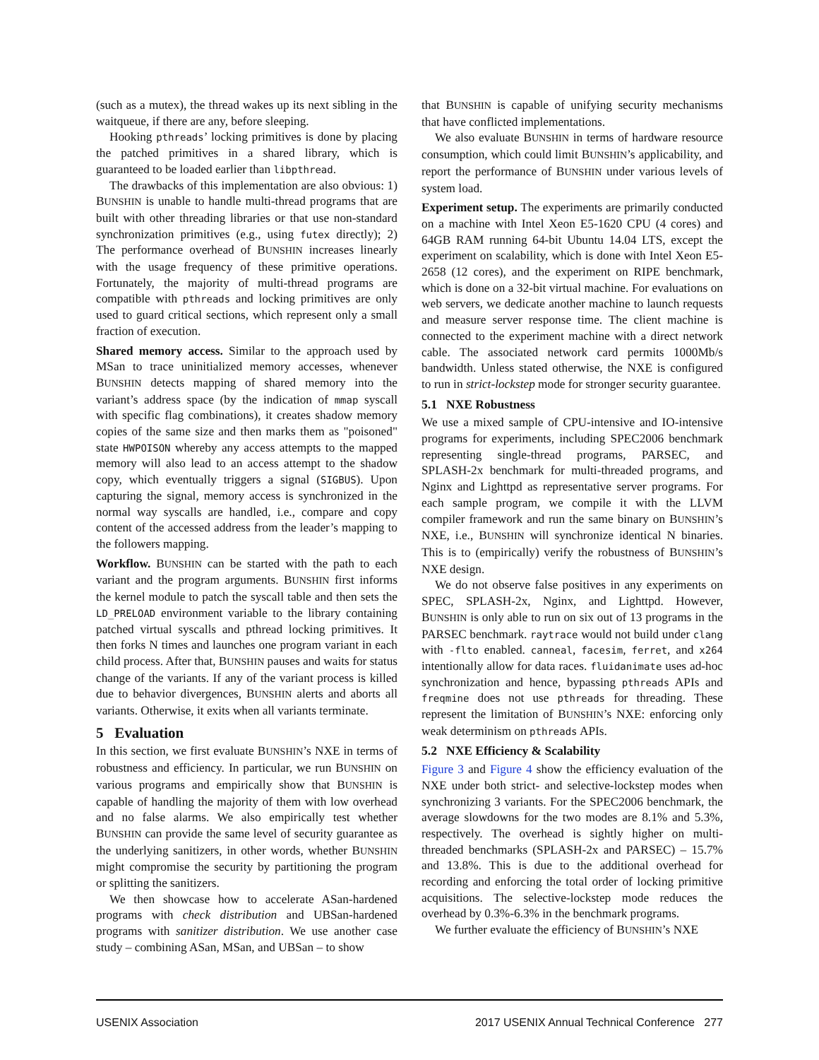(such as a mutex), the thread wakes up its next sibling in the waitqueue, if there are any, before sleeping.
Hooking pthreads’ locking primitives is done by placing the patched primitives in a shared library, which is guaranteed to be loaded earlier than libpthread.
The drawbacks of this implementation are also obvious: 1) BUNSHIN is unable to handle multi-thread programs that are built with other threading libraries or that use non-standard synchronization primitives (e.g., using futex directly); 2) The performance overhead of BUNSHIN increases linearly with the usage frequency of these primitive operations. Fortunately, the majority of multi-thread programs are compatible with pthreads and locking primitives are only used to guard critical sections, which represent only a small fraction of execution.
Shared memory access. Similar to the approach used by MSan to trace uninitialized memory accesses, whenever BUNSHIN detects mapping of shared memory into the variant’s address space (by the indication of mmap syscall with specific flag combinations), it creates shadow memory copies of the same size and then marks them as "poisoned" state HWPOISON whereby any access attempts to the mapped memory will also lead to an access attempt to the shadow copy, which eventually triggers a signal (SIGBUS). Upon capturing the signal, memory access is synchronized in the normal way syscalls are handled, i.e., compare and copy content of the accessed address from the leader’s mapping to the followers mapping.
Workflow. BUNSHIN can be started with the path to each variant and the program arguments. BUNSHIN first informs the kernel module to patch the syscall table and then sets the LD_PRELOAD environment variable to the library containing patched virtual syscalls and pthread locking primitives. It then forks N times and launches one program variant in each child process. After that, BUNSHIN pauses and waits for status change of the variants. If any of the variant process is killed due to behavior divergences, BUNSHIN alerts and aborts all variants. Otherwise, it exits when all variants terminate.
5 Evaluation
In this section, we first evaluate BUNSHIN’s NXE in terms of robustness and efficiency. In particular, we run BUNSHIN on various programs and empirically show that BUNSHIN is capable of handling the majority of them with low overhead and no false alarms. We also empirically test whether BUNSHIN can provide the same level of security guarantee as the underlying sanitizers, in other words, whether BUNSHIN might compromise the security by partitioning the program or splitting the sanitizers.
We then showcase how to accelerate ASan-hardened programs with check distribution and UBSan-hardened programs with sanitizer distribution. We use another case study – combining ASan, MSan, and UBSan – to show
that BUNSHIN is capable of unifying security mechanisms that have conflicted implementations.
We also evaluate BUNSHIN in terms of hardware resource consumption, which could limit BUNSHIN’s applicability, and report the performance of BUNSHIN under various levels of system load.
Experiment setup. The experiments are primarily conducted on a machine with Intel Xeon E5-1620 CPU (4 cores) and 64GB RAM running 64-bit Ubuntu 14.04 LTS, except the experiment on scalability, which is done with Intel Xeon E5-2658 (12 cores), and the experiment on RIPE benchmark, which is done on a 32-bit virtual machine. For evaluations on web servers, we dedicate another machine to launch requests and measure server response time. The client machine is connected to the experiment machine with a direct network cable. The associated network card permits 1000Mb/s bandwidth. Unless stated otherwise, the NXE is configured to run in strict-lockstep mode for stronger security guarantee.
5.1 NXE Robustness
We use a mixed sample of CPU-intensive and IO-intensive programs for experiments, including SPEC2006 benchmark representing single-thread programs, PARSEC, and SPLASH-2x benchmark for multi-threaded programs, and Nginx and Lighttpd as representative server programs. For each sample program, we compile it with the LLVM compiler framework and run the same binary on BUNSHIN’s NXE, i.e., BUNSHIN will synchronize identical N binaries. This is to (empirically) verify the robustness of BUNSHIN’s NXE design.
We do not observe false positives in any experiments on SPEC, SPLASH-2x, Nginx, and Lighttpd. However, BUNSHIN is only able to run on six out of 13 programs in the PARSEC benchmark. raytrace would not build under clang with -flto enabled. canneal, facesim, ferret, and x264 intentionally allow for data races. fluidanimate uses ad-hoc synchronization and hence, bypassing pthreads APIs and freqmine does not use pthreads for threading. These represent the limitation of BUNSHIN’s NXE: enforcing only weak determinism on pthreads APIs.
5.2 NXE Efficiency & Scalability
Figure 3 and Figure 4 show the efficiency evaluation of the NXE under both strict- and selective-lockstep modes when synchronizing 3 variants. For the SPEC2006 benchmark, the average slowdowns for the two modes are 8.1% and 5.3%, respectively. The overhead is sightly higher on multi-threaded benchmarks (SPLASH-2x and PARSEC) – 15.7% and 13.8%. This is due to the additional overhead for recording and enforcing the total order of locking primitive acquisitions. The selective-lockstep mode reduces the overhead by 0.3%-6.3% in the benchmark programs.
We further evaluate the efficiency of BUNSHIN’s NXE
USENIX Association 2017 USENIX Annual Technical Conference 277